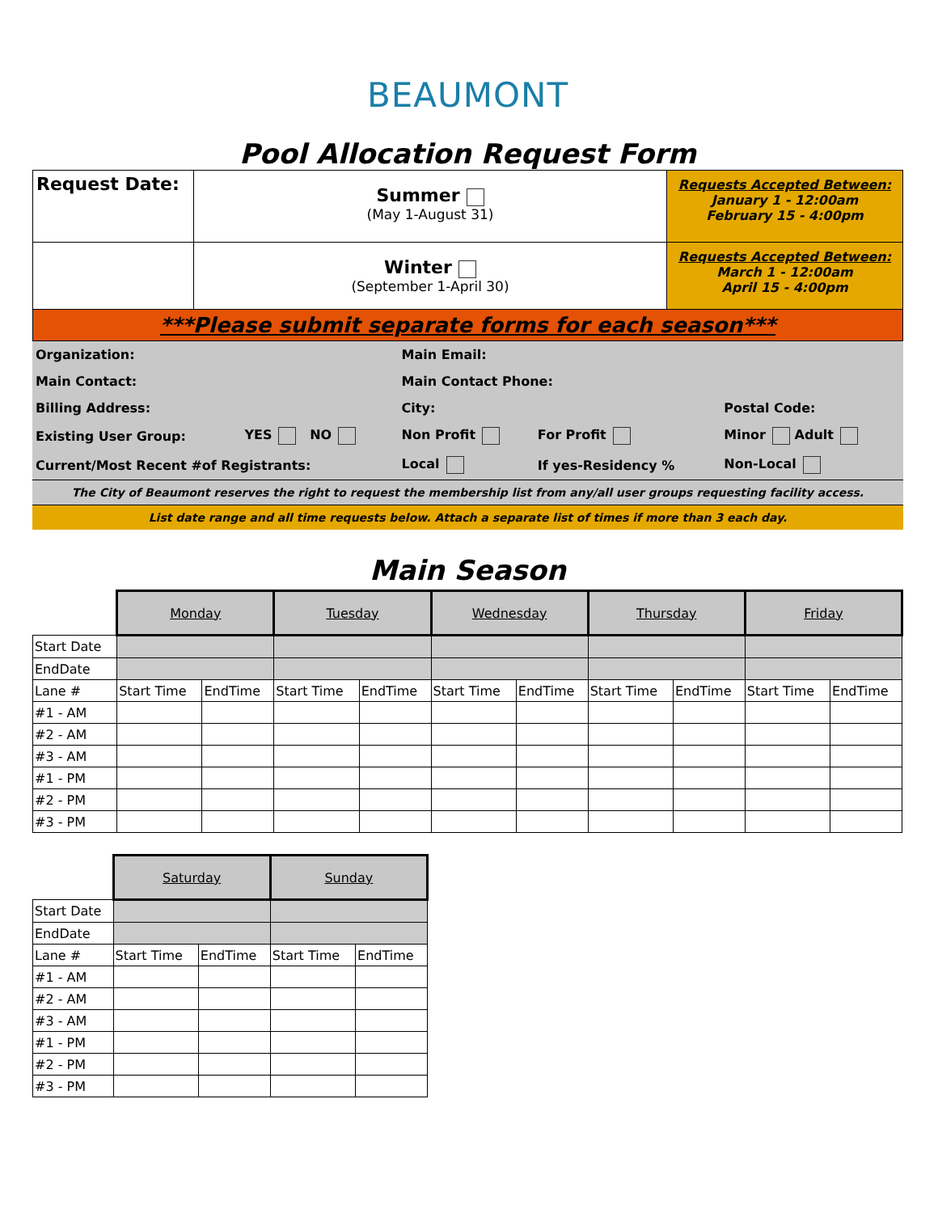BEAUMONT
Pool Allocation Request Form
| Request Date: | Summer (May 1-August 31) | Requests Accepted Between: January 1 - 12:00am February 15 - 4:00pm |
| | Winter (September 1-April 30) | Requests Accepted Between: March 1 - 12:00am April 15 - 4:00pm |
| ***Please submit separate forms for each season*** | | |
| Organization: | | Main Email: | | |
| Main Contact: | | Main Contact Phone: | | |
| Billing Address: | | City: | | Postal Code: |
| Existing User Group: | YES NO | Non Profit | For Profit | Minor Adult |
| Current/Most Recent #of Registrants: | | Local | If yes-Residency % | Non-Local |
| The City of Beaumont reserves the right to request the membership list from any/all user groups requesting facility access. | | | | |
| List date range and all time requests below. Attach a separate list of times if more than 3 each day. | | | | |
Main Season
| | Monday | | Tuesday | | Wednesday | | Thursday | | Friday | |
| --- | --- | --- | --- | --- | --- | --- | --- | --- | --- | --- |
| Start Date | | | | | | | | | | |
| EndDate | | | | | | | | | | |
| Lane # | Start Time | EndTime | Start Time | EndTime | Start Time | EndTime | Start Time | EndTime | Start Time | EndTime |
| #1 - AM | | | | | | | | | | |
| #2 - AM | | | | | | | | | | |
| #3 - AM | | | | | | | | | | |
| #1 - PM | | | | | | | | | | |
| #2 - PM | | | | | | | | | | |
| #3 - PM | | | | | | | | | | |
| | Saturday | | Sunday | |
| --- | --- | --- | --- | --- |
| Start Date | | | | |
| EndDate | | | | |
| Lane # | Start Time | EndTime | Start Time | EndTime |
| #1 - AM | | | | |
| #2 - AM | | | | |
| #3 - AM | | | | |
| #1 - PM | | | | |
| #2 - PM | | | | |
| #3 - PM | | | | |